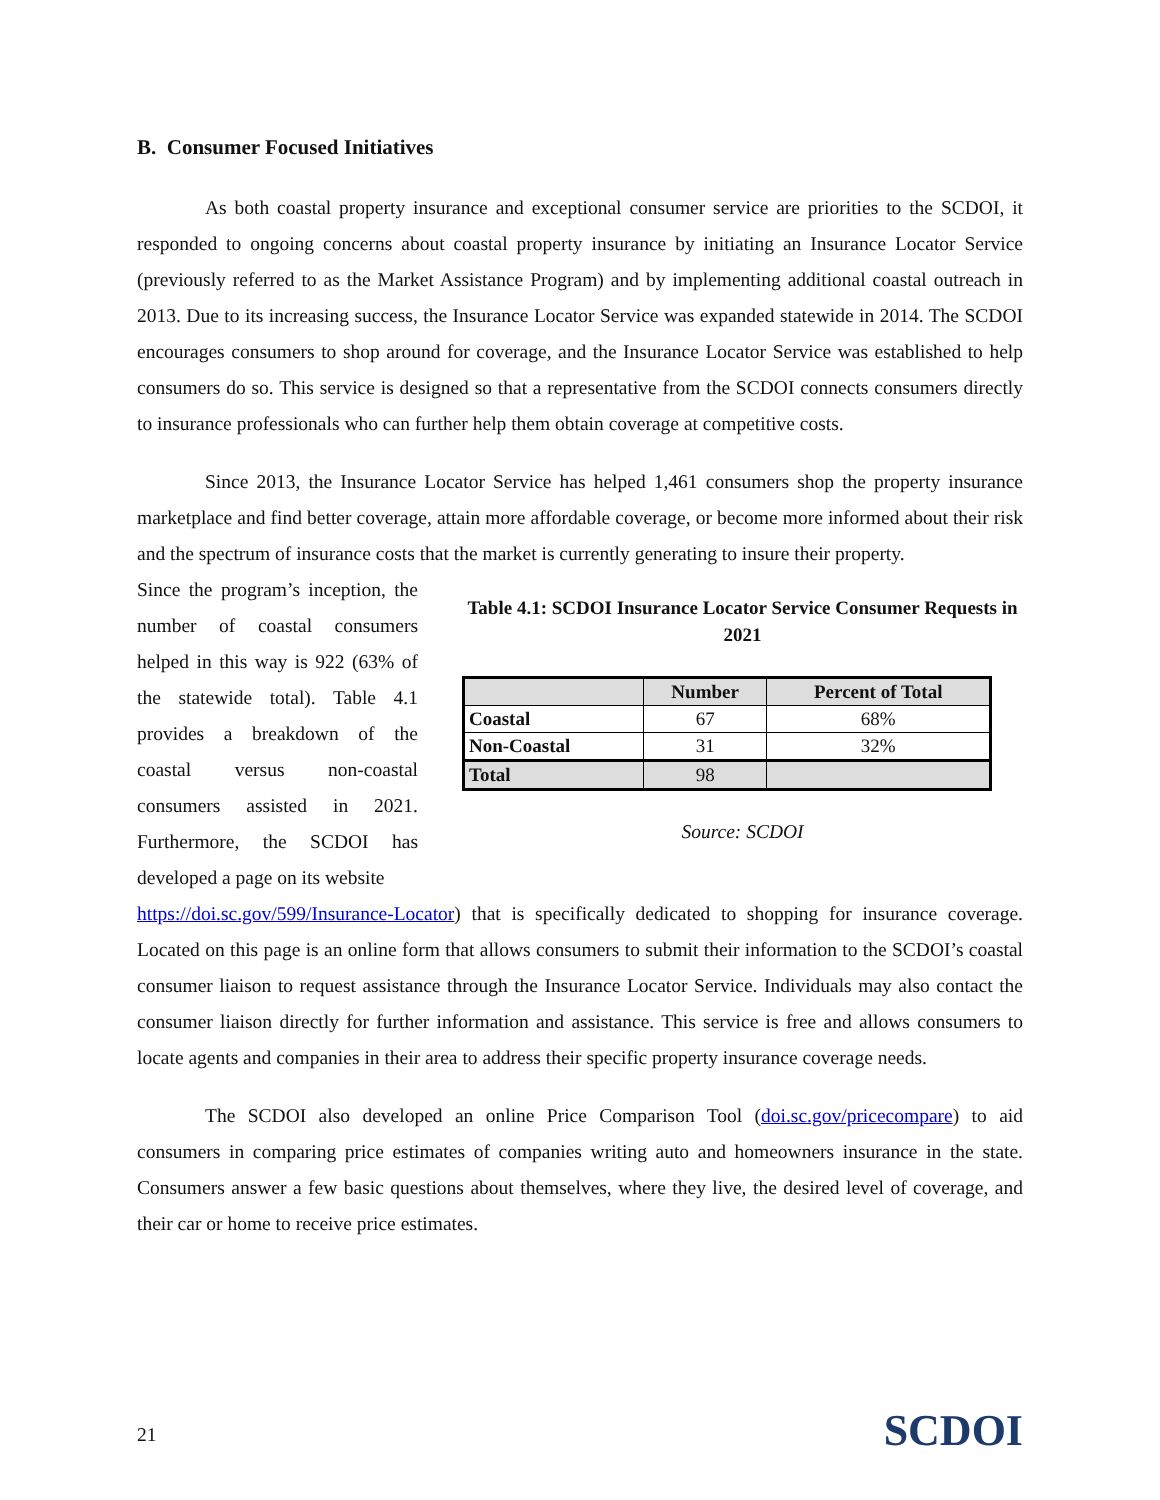B. Consumer Focused Initiatives
As both coastal property insurance and exceptional consumer service are priorities to the SCDOI, it responded to ongoing concerns about coastal property insurance by initiating an Insurance Locator Service (previously referred to as the Market Assistance Program) and by implementing additional coastal outreach in 2013. Due to its increasing success, the Insurance Locator Service was expanded statewide in 2014. The SCDOI encourages consumers to shop around for coverage, and the Insurance Locator Service was established to help consumers do so. This service is designed so that a representative from the SCDOI connects consumers directly to insurance professionals who can further help them obtain coverage at competitive costs.
Since 2013, the Insurance Locator Service has helped 1,461 consumers shop the property insurance marketplace and find better coverage, attain more affordable coverage, or become more informed about their risk and the spectrum of insurance costs that the market is currently generating to insure their property.
Since the program’s inception, the number of coastal consumers helped in this way is 922 (63% of the statewide total). Table 4.1 provides a breakdown of the coastal versus non-coastal consumers assisted in 2021. Furthermore, the SCDOI has developed a page on its website
Table 4.1: SCDOI Insurance Locator Service Consumer Requests in 2021
| | Number | Percent of Total |
| --- | --- | --- |
| Coastal | 67 | 68% |
| Non-Coastal | 31 | 32% |
| Total | 98 | |
Source: SCDOI
https://doi.sc.gov/599/Insurance-Locator) that is specifically dedicated to shopping for insurance coverage. Located on this page is an online form that allows consumers to submit their information to the SCDOI’s coastal consumer liaison to request assistance through the Insurance Locator Service. Individuals may also contact the consumer liaison directly for further information and assistance. This service is free and allows consumers to locate agents and companies in their area to address their specific property insurance coverage needs.
The SCDOI also developed an online Price Comparison Tool (doi.sc.gov/pricecompare) to aid consumers in comparing price estimates of companies writing auto and homeowners insurance in the state. Consumers answer a few basic questions about themselves, where they live, the desired level of coverage, and their car or home to receive price estimates.
21 SCDOI